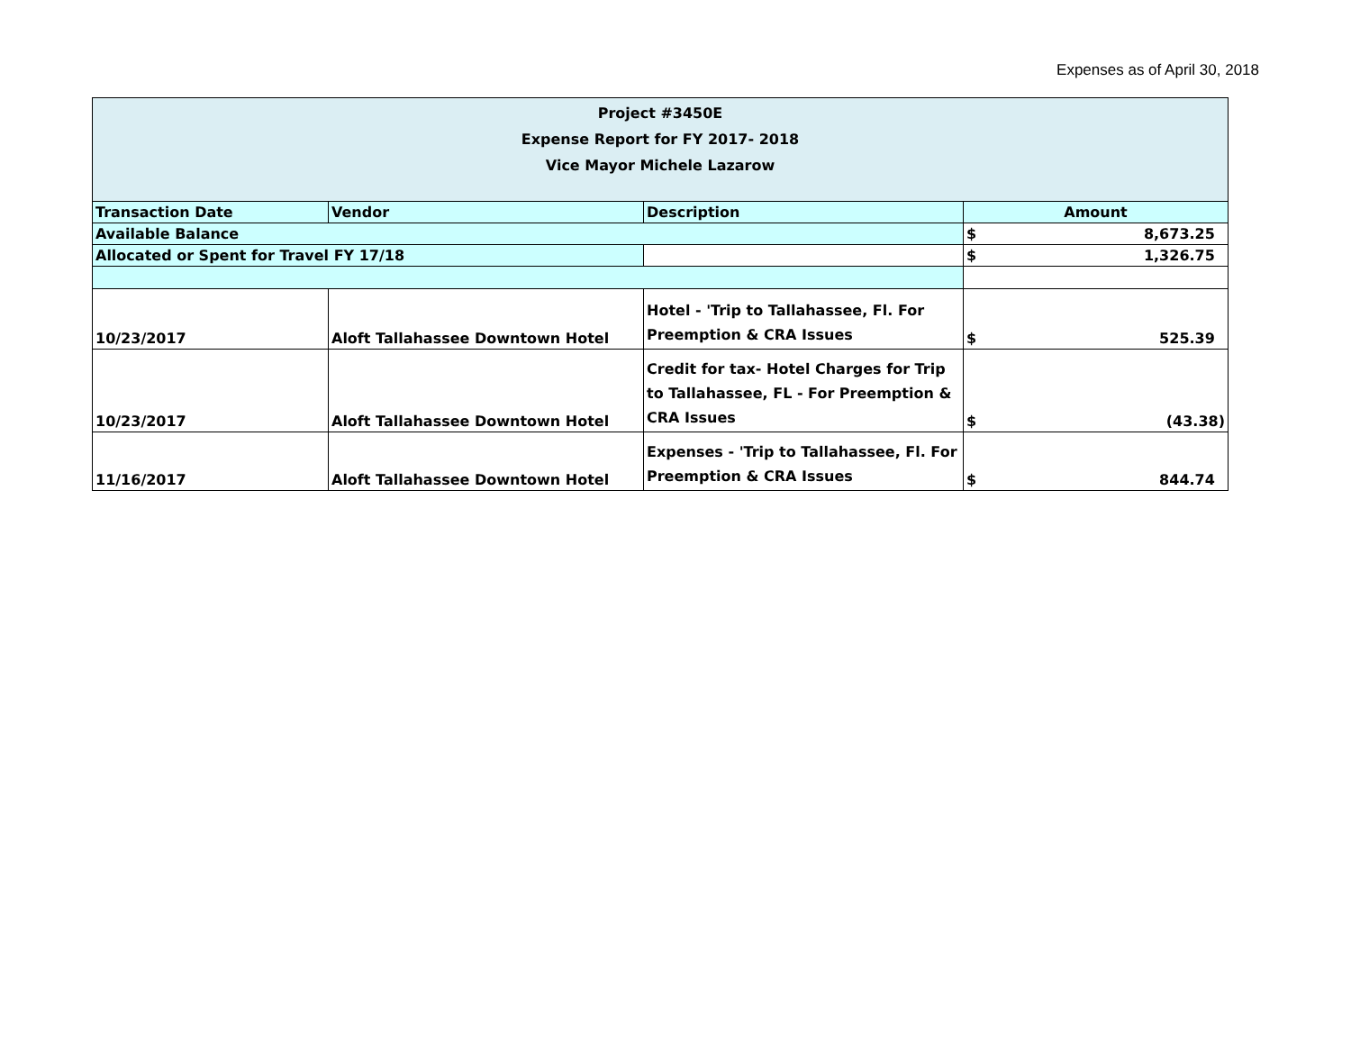Expenses as of April 30, 2018
| Project #3450E Expense Report for FY 2017- 2018 Vice Mayor Michele Lazarow | | | |
| Transaction Date | Vendor | Description | Amount |
| Available Balance | | | $ 8,673.25 |
| Allocated or Spent for Travel FY 17/18 | | | $ 1,326.75 |
| 10/23/2017 | Aloft Tallahassee Downtown Hotel | Hotel - 'Trip to Tallahassee, Fl. For Preemption & CRA Issues | $ 525.39 |
| 10/23/2017 | Aloft Tallahassee Downtown Hotel | Credit for tax- Hotel Charges for Trip to Tallahassee, FL - For Preemption & CRA Issues | $ (43.38) |
| 11/16/2017 | Aloft Tallahassee Downtown Hotel | Expenses - 'Trip to Tallahassee, Fl. For Preemption & CRA Issues | $ 844.74 |